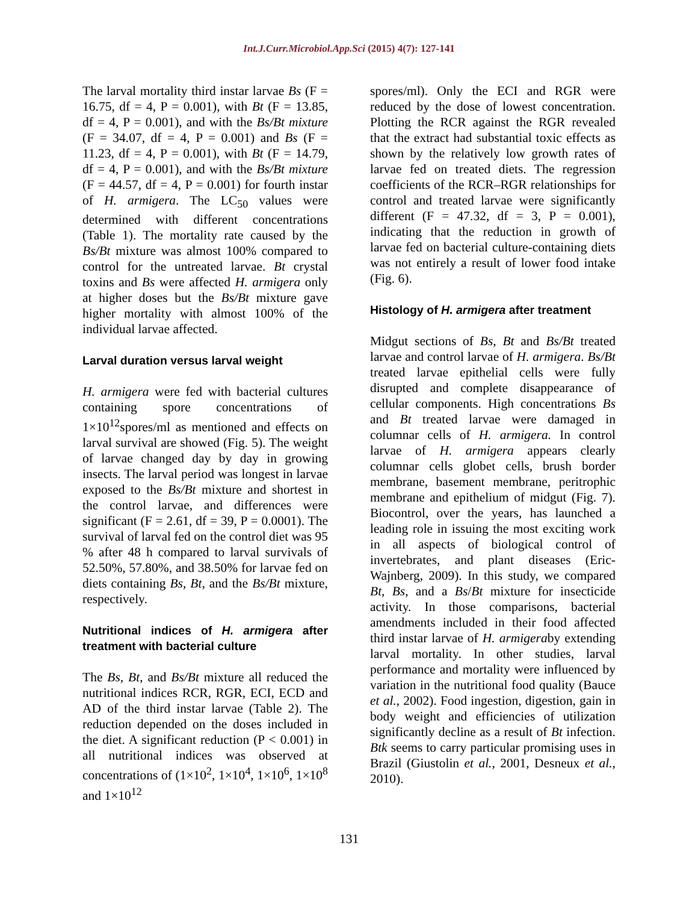Int.J.Curr.Microbiol.App.Sci (2015) 4(7): 127-141
The larval mortality third instar larvae Bs (F = 16.75, df = 4, P = 0.001), with Bt (F = 13.85, df = 4, P = 0.001), and with the Bs/Bt mixture (F = 34.07, df = 4, P = 0.001) and Bs (F = 11.23, df = 4, P = 0.001), with Bt (F = 14.79, df = 4, P = 0.001), and with the Bs/Bt mixture (F = 44.57, df = 4, P = 0.001) for fourth instar of H. armigera. The LC<sub>50</sub> values were determined with different concentrations (Table 1). The mortality rate caused by the Bs/Bt mixture was almost 100% compared to control for the untreated larvae. Bt crystal toxins and Bs were affected H. armigera only at higher doses but the Bs/Bt mixture gave higher mortality with almost 100% of the individual larvae affected.
Larval duration versus larval weight
H. armigera were fed with bacterial cultures containing spore concentrations of 1×10<sup>12</sup>spores/ml as mentioned and effects on larval survival are showed (Fig. 5). The weight of larvae changed day by day in growing insects. The larval period was longest in larvae exposed to the Bs/Bt mixture and shortest in the control larvae, and differences were significant (F = 2.61, df = 39, P = 0.0001). The survival of larval fed on the control diet was 95 % after 48 h compared to larval survivals of 52.50%, 57.80%, and 38.50% for larvae fed on diets containing Bs, Bt, and the Bs/Bt mixture, respectively.
Nutritional indices of H. armigera after treatment with bacterial culture
The Bs, Bt, and Bs/Bt mixture all reduced the nutritional indices RCR, RGR, ECI, ECD and AD of the third instar larvae (Table 2). The reduction depended on the doses included in the diet. A significant reduction (P < 0.001) in all nutritional indices was observed at concentrations of (1×10<sup>2</sup>, 1×10<sup>4</sup>, 1×10<sup>6</sup>, 1×10<sup>8</sup> and 1×10<sup>12</sup>
spores/ml). Only the ECI and RGR were reduced by the dose of lowest concentration. Plotting the RCR against the RGR revealed that the extract had substantial toxic effects as shown by the relatively low growth rates of larvae fed on treated diets. The regression coefficients of the RCR–RGR relationships for control and treated larvae were significantly different (F = 47.32, df = 3, P = 0.001), indicating that the reduction in growth of larvae fed on bacterial culture-containing diets was not entirely a result of lower food intake (Fig. 6).
Histology of H. armigera after treatment
Midgut sections of Bs, Bt and Bs/Bt treated larvae and control larvae of H. armigera. Bs/Bt treated larvae epithelial cells were fully disrupted and complete disappearance of cellular components. High concentrations Bs and Bt treated larvae were damaged in columnar cells of H. armigera. In control larvae of H. armigera appears clearly columnar cells globet cells, brush border membrane, basement membrane, peritrophic membrane and epithelium of midgut (Fig. 7). Biocontrol, over the years, has launched a leading role in issuing the most exciting work in all aspects of biological control of invertebrates, and plant diseases (Eric-Wajnberg, 2009). In this study, we compared Bt, Bs, and a Bs/Bt mixture for insecticide activity. In those comparisons, bacterial amendments included in their food affected third instar larvae of H. armigeraby extending larval mortality. In other studies, larval performance and mortality were influenced by variation in the nutritional food quality (Bauce et al., 2002). Food ingestion, digestion, gain in body weight and efficiencies of utilization significantly decline as a result of Bt infection. Btk seems to carry particular promising uses in Brazil (Giustolin et al., 2001, Desneux et al., 2010).
131